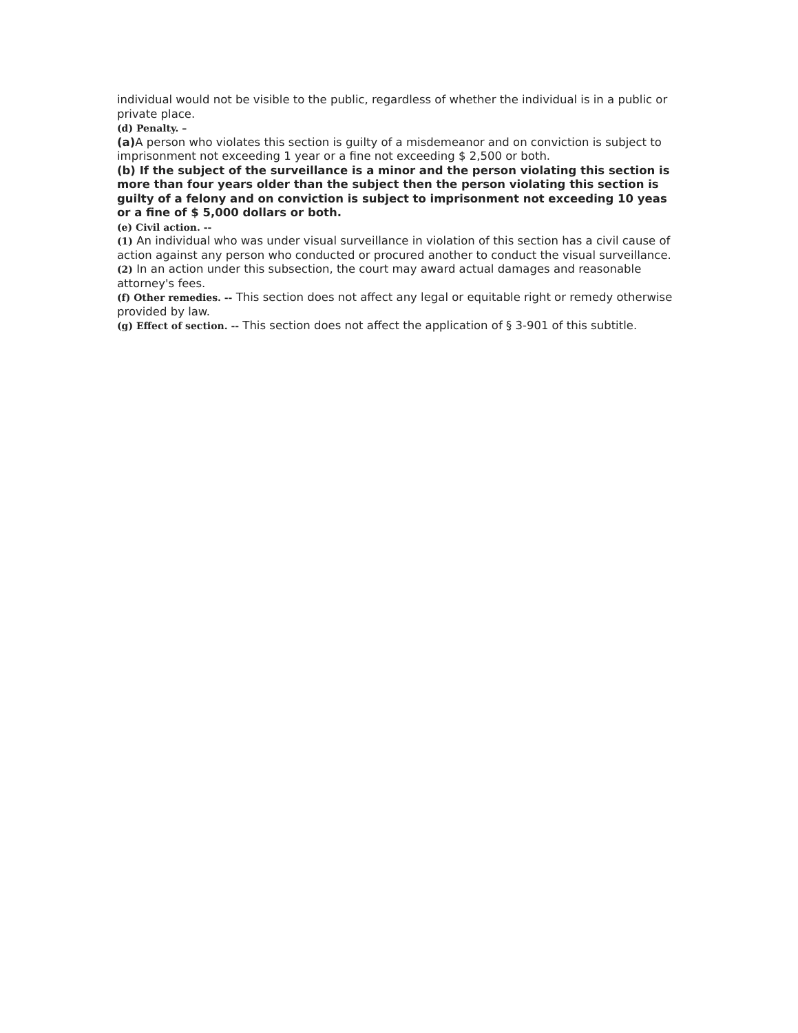individual would not be visible to the public, regardless of whether the individual is in a public or private place.
(d) Penalty. –
(a) A person who violates this section is guilty of a misdemeanor and on conviction is subject to imprisonment not exceeding 1 year or a fine not exceeding $ 2,500 or both.
(b) If the subject of the surveillance is a minor and the person violating this section is more than four years older than the subject then the person violating this section is guilty of a felony and on conviction is subject to imprisonment not exceeding 10 yeas or a fine of $ 5,000 dollars or both.
(e) Civil action. --
(1) An individual who was under visual surveillance in violation of this section has a civil cause of action against any person who conducted or procured another to conduct the visual surveillance.
(2) In an action under this subsection, the court may award actual damages and reasonable attorney's fees.
(f) Other remedies. -- This section does not affect any legal or equitable right or remedy otherwise provided by law.
(g) Effect of section. -- This section does not affect the application of § 3-901 of this subtitle.